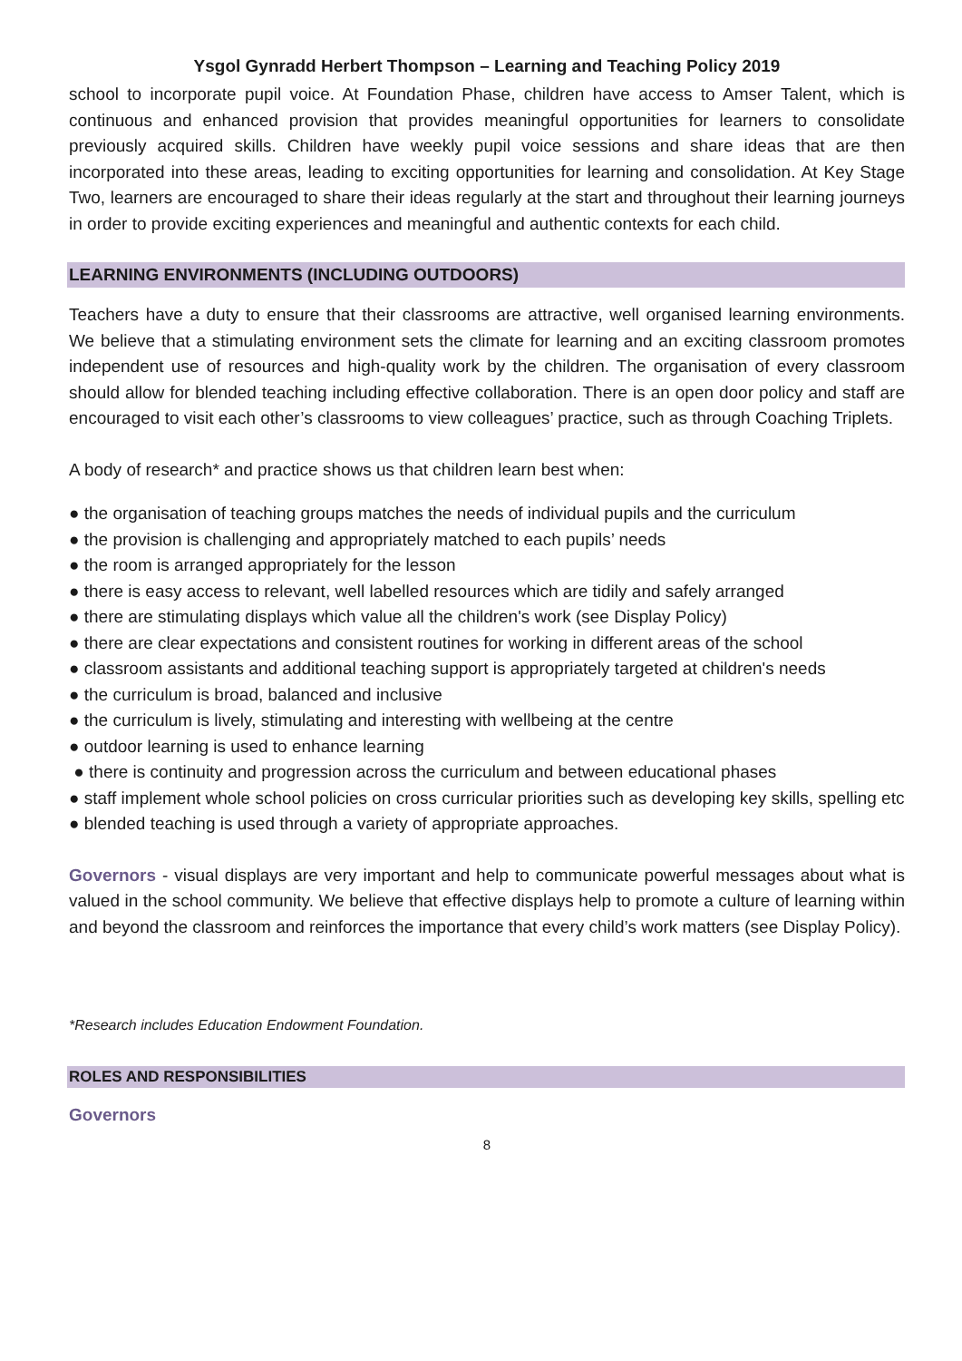Ysgol Gynradd Herbert Thompson – Learning and Teaching Policy 2019
school to incorporate pupil voice. At Foundation Phase, children have access to Amser Talent, which is continuous and enhanced provision that provides meaningful opportunities for learners to consolidate previously acquired skills. Children have weekly pupil voice sessions and share ideas that are then incorporated into these areas, leading to exciting opportunities for learning and consolidation. At Key Stage Two, learners are encouraged to share their ideas regularly at the start and throughout their learning journeys in order to provide exciting experiences and meaningful and authentic contexts for each child.
LEARNING ENVIRONMENTS (INCLUDING OUTDOORS)
Teachers have a duty to ensure that their classrooms are attractive, well organised learning environments. We believe that a stimulating environment sets the climate for learning and an exciting classroom promotes independent use of resources and high-quality work by the children. The organisation of every classroom should allow for blended teaching including effective collaboration. There is an open door policy and staff are encouraged to visit each other’s classrooms to view colleagues’ practice, such as through Coaching Triplets.
A body of research* and practice shows us that children learn best when:
● the organisation of teaching groups matches the needs of individual pupils and the curriculum
● the provision is challenging and appropriately matched to each pupils’ needs
● the room is arranged appropriately for the lesson
● there is easy access to relevant, well labelled resources which are tidily and safely arranged
● there are stimulating displays which value all the children's work (see Display Policy)
● there are clear expectations and consistent routines for working in different areas of the school
● classroom assistants and additional teaching support is appropriately targeted at children's needs
● the curriculum is broad, balanced and inclusive
● the curriculum is lively, stimulating and interesting with wellbeing at the centre
● outdoor learning is used to enhance learning
● there is continuity and progression across the curriculum and between educational phases
● staff implement whole school policies on cross curricular priorities such as developing key skills, spelling etc
● blended teaching is used through a variety of appropriate approaches.
Governors - visual displays are very important and help to communicate powerful messages about what is valued in the school community. We believe that effective displays help to promote a culture of learning within and beyond the classroom and reinforces the importance that every child’s work matters (see Display Policy).
*Research includes Education Endowment Foundation.
ROLES AND RESPONSIBILITIES
Governors
8